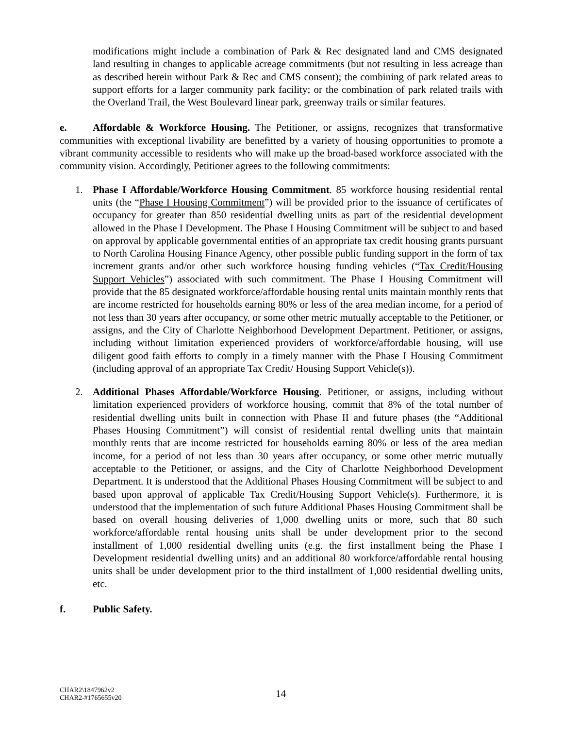modifications might include a combination of Park & Rec designated land and CMS designated land resulting in changes to applicable acreage commitments (but not resulting in less acreage than as described herein without Park & Rec and CMS consent); the combining of park related areas to support efforts for a larger community park facility; or the combination of park related trails with the Overland Trail, the West Boulevard linear park, greenway trails or similar features.
e. Affordable & Workforce Housing. The Petitioner, or assigns, recognizes that transformative communities with exceptional livability are benefitted by a variety of housing opportunities to promote a vibrant community accessible to residents who will make up the broad-based workforce associated with the community vision. Accordingly, Petitioner agrees to the following commitments:
1. Phase I Affordable/Workforce Housing Commitment. 85 workforce housing residential rental units (the “Phase I Housing Commitment”) will be provided prior to the issuance of certificates of occupancy for greater than 850 residential dwelling units as part of the residential development allowed in the Phase I Development. The Phase I Housing Commitment will be subject to and based on approval by applicable governmental entities of an appropriate tax credit housing grants pursuant to North Carolina Housing Finance Agency, other possible public funding support in the form of tax increment grants and/or other such workforce housing funding vehicles (“Tax Credit/Housing Support Vehicles”) associated with such commitment. The Phase I Housing Commitment will provide that the 85 designated workforce/affordable housing rental units maintain monthly rents that are income restricted for households earning 80% or less of the area median income, for a period of not less than 30 years after occupancy, or some other metric mutually acceptable to the Petitioner, or assigns, and the City of Charlotte Neighborhood Development Department. Petitioner, or assigns, including without limitation experienced providers of workforce/affordable housing, will use diligent good faith efforts to comply in a timely manner with the Phase I Housing Commitment (including approval of an appropriate Tax Credit/ Housing Support Vehicle(s)).
2. Additional Phases Affordable/Workforce Housing. Petitioner, or assigns, including without limitation experienced providers of workforce housing, commit that 8% of the total number of residential dwelling units built in connection with Phase II and future phases (the “Additional Phases Housing Commitment”) will consist of residential rental dwelling units that maintain monthly rents that are income restricted for households earning 80% or less of the area median income, for a period of not less than 30 years after occupancy, or some other metric mutually acceptable to the Petitioner, or assigns, and the City of Charlotte Neighborhood Development Department. It is understood that the Additional Phases Housing Commitment will be subject to and based upon approval of applicable Tax Credit/Housing Support Vehicle(s). Furthermore, it is understood that the implementation of such future Additional Phases Housing Commitment shall be based on overall housing deliveries of 1,000 dwelling units or more, such that 80 such workforce/affordable rental housing units shall be under development prior to the second installment of 1,000 residential dwelling units (e.g. the first installment being the Phase I Development residential dwelling units) and an additional 80 workforce/affordable rental housing units shall be under development prior to the third installment of 1,000 residential dwelling units, etc.
f. Public Safety.
CHAR2\1847962v2
CHAR2-#1765655v20
14